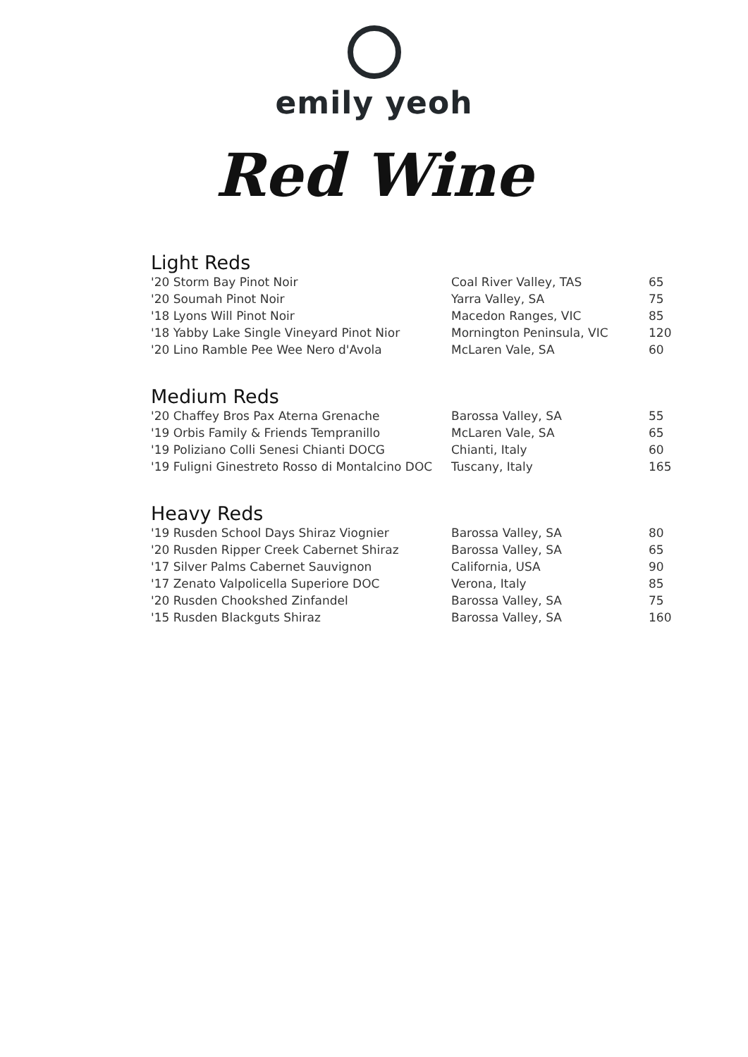emily yeoh
Red Wine
Light Reds
| '20 Storm Bay Pinot Noir | Coal River Valley, TAS | 65 |
| '20 Soumah Pinot Noir | Yarra Valley, SA | 75 |
| '18 Lyons Will Pinot Noir | Macedon Ranges, VIC | 85 |
| '18 Yabby Lake Single Vineyard Pinot Nior | Mornington Peninsula, VIC | 120 |
| '20 Lino Ramble Pee Wee Nero d'Avola | McLaren Vale, SA | 60 |
Medium Reds
| '20 Chaffey Bros Pax Aterna Grenache | Barossa Valley, SA | 55 |
| '19 Orbis Family & Friends Tempranillo | McLaren Vale, SA | 65 |
| '19 Poliziano Colli Senesi Chianti DOCG | Chianti, Italy | 60 |
| '19 Fuligni Ginestreto Rosso di Montalcino DOC | Tuscany, Italy | 165 |
Heavy Reds
| '19 Rusden School Days Shiraz Viognier | Barossa Valley, SA | 80 |
| '20 Rusden Ripper Creek Cabernet Shiraz | Barossa Valley, SA | 65 |
| '17 Silver Palms Cabernet Sauvignon | California, USA | 90 |
| '17 Zenato Valpolicella Superiore DOC | Verona, Italy | 85 |
| '20 Rusden Chookshed Zinfandel | Barossa Valley, SA | 75 |
| '15 Rusden Blackguts Shiraz | Barossa Valley, SA | 160 |